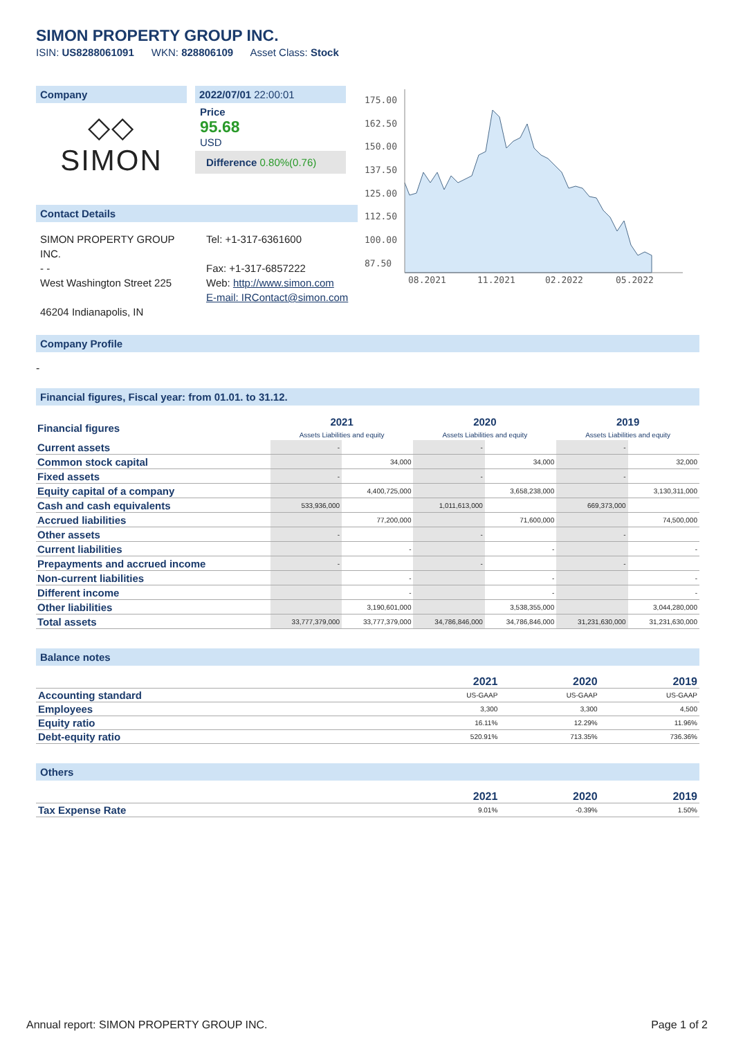SIMON PROPERTY GROUP INC.
ISIN: US8288061091 WKN: 828806109 Asset Class: Stock
Company
◇◇
SIMON
2022/07/01 22:00:01
Price
95.68
USD
Difference 0.80%(0.76)
Contact Details
SIMON PROPERTY GROUP INC.
- -
West Washington Street 225
46204 Indianapolis, IN
Tel: +1-317-6361600
Fax: +1-317-6857222
Web: http://www.simon.com
E-mail: IRContact@simon.com
175.00
162.50
150.00
137.50
125.00
112.50
100.00
87.50
08.2021
11.2021
02.2022
05.2022
Company Profile
-
Financial figures, Fiscal year: from 01.01. to 31.12.
| Financial figures | 2021 Assets Liabilities and equity | | 2020 Assets Liabilities and equity | | 2019 Assets Liabilities and equity | |
| Current assets | - | | - | | - | |
| Common stock capital | | 34,000 | | 34,000 | | 32,000 |
| Fixed assets | - | | - | | - | |
| Equity capital of a company | | 4,400,725,000 | | 3,658,238,000 | | 3,130,311,000 |
| Cash and cash equivalents | 533,936,000 | | 1,011,613,000 | | 669,373,000 | |
| Accrued liabilities | | 77,200,000 | | 71,600,000 | | 74,500,000 |
| Other assets | - | | - | | - | |
| Current liabilities | | - | | - | | - |
| Prepayments and accrued income | - | | - | | - | |
| Non-current liabilities | | - | | - | | - |
| Different income | | - | | - | | - |
| Other liabilities | | 3,190,601,000 | | 3,538,355,000 | | 3,044,280,000 |
| Total assets | 33,777,379,000 | 33,777,379,000 | 34,786,846,000 | 34,786,846,000 | 31,231,630,000 | 31,231,630,000 |
Balance notes
| | 2021 | 2020 | 2019 |
| --- | --- | --- | --- |
| Accounting standard | US-GAAP | US-GAAP | US-GAAP |
| Employees | 3,300 | 3,300 | 4,500 |
| Equity ratio | 16.11% | 12.29% | 11.96% |
| Debt-equity ratio | 520.91% | 713.35% | 736.36% |
Others
| | 2021 | 2020 | 2019 |
| --- | --- | --- | --- |
| Tax Expense Rate | 9.01% | -0.39% | 1.50% |
Annual report: SIMON PROPERTY GROUP INC. Page 1 of 2